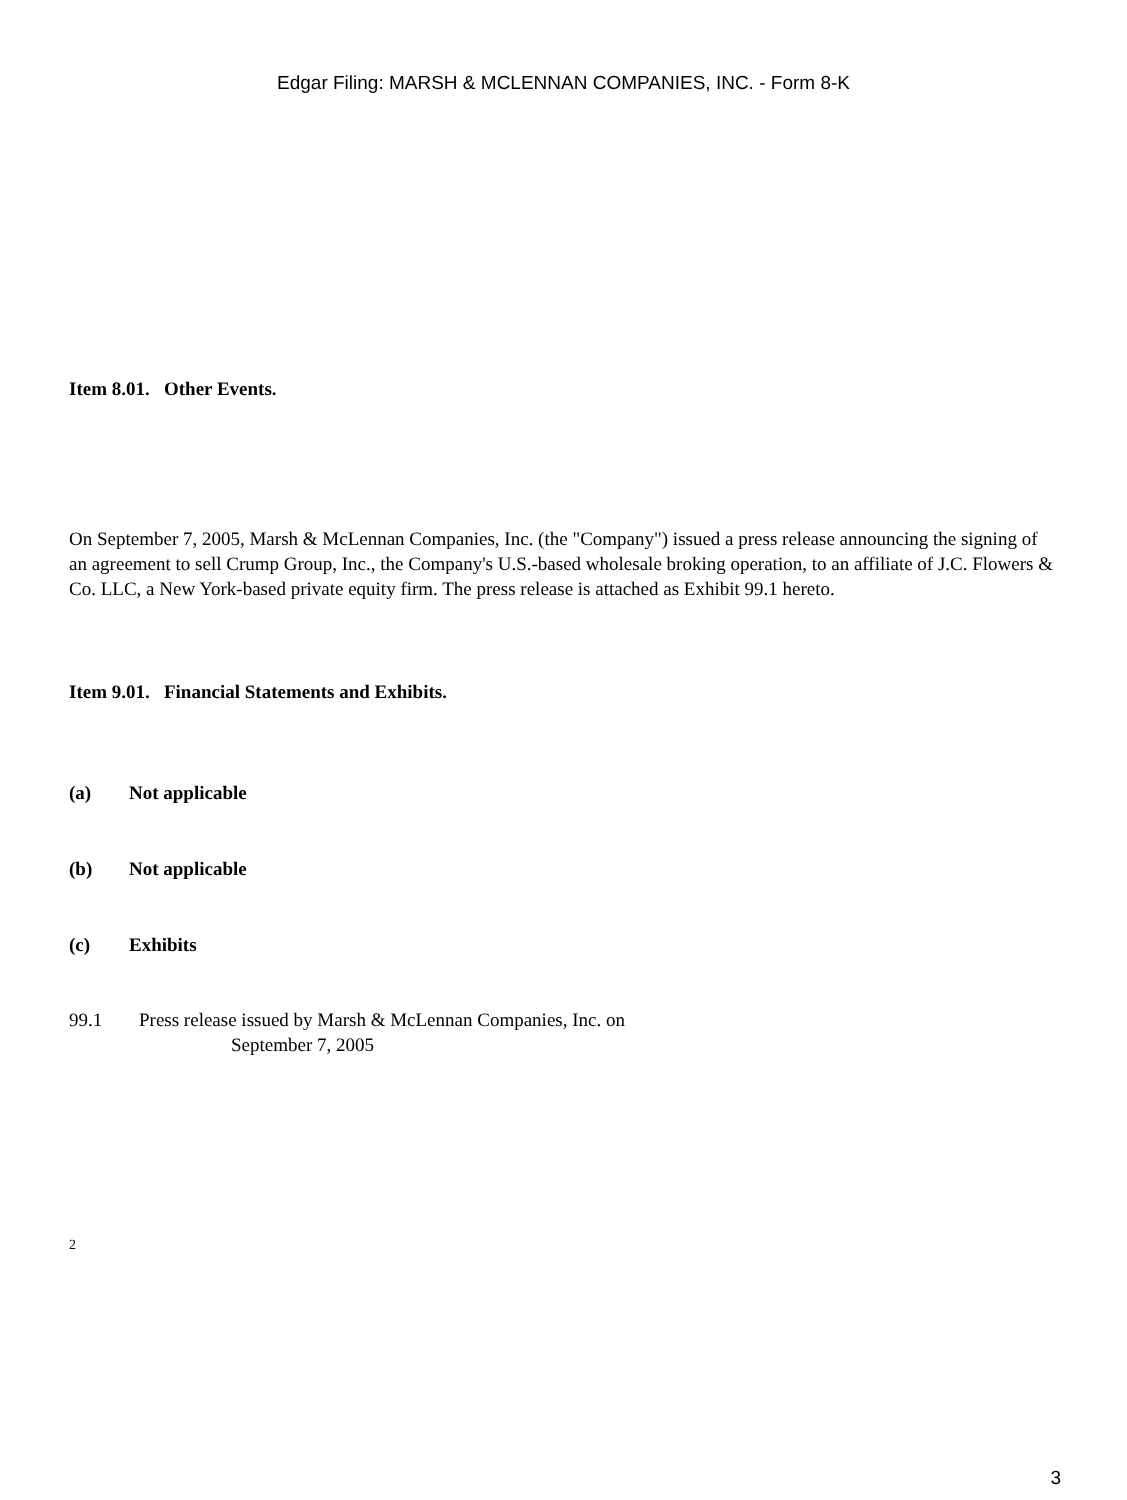Edgar Filing: MARSH & MCLENNAN COMPANIES, INC. - Form 8-K
Item 8.01. Other Events.
On September 7, 2005, Marsh & McLennan Companies, Inc. (the "Company") issued a press release announcing the signing of an agreement to sell Crump Group, Inc., the Company's U.S.-based wholesale broking operation, to an affiliate of J.C. Flowers & Co. LLC, a New York-based private equity firm. The press release is attached as Exhibit 99.1 hereto.
Item 9.01. Financial Statements and Exhibits.
(a) Not applicable
(b) Not applicable
(c) Exhibits
99.1 Press release issued by Marsh & McLennan Companies, Inc. on
September 7, 2005
2
3